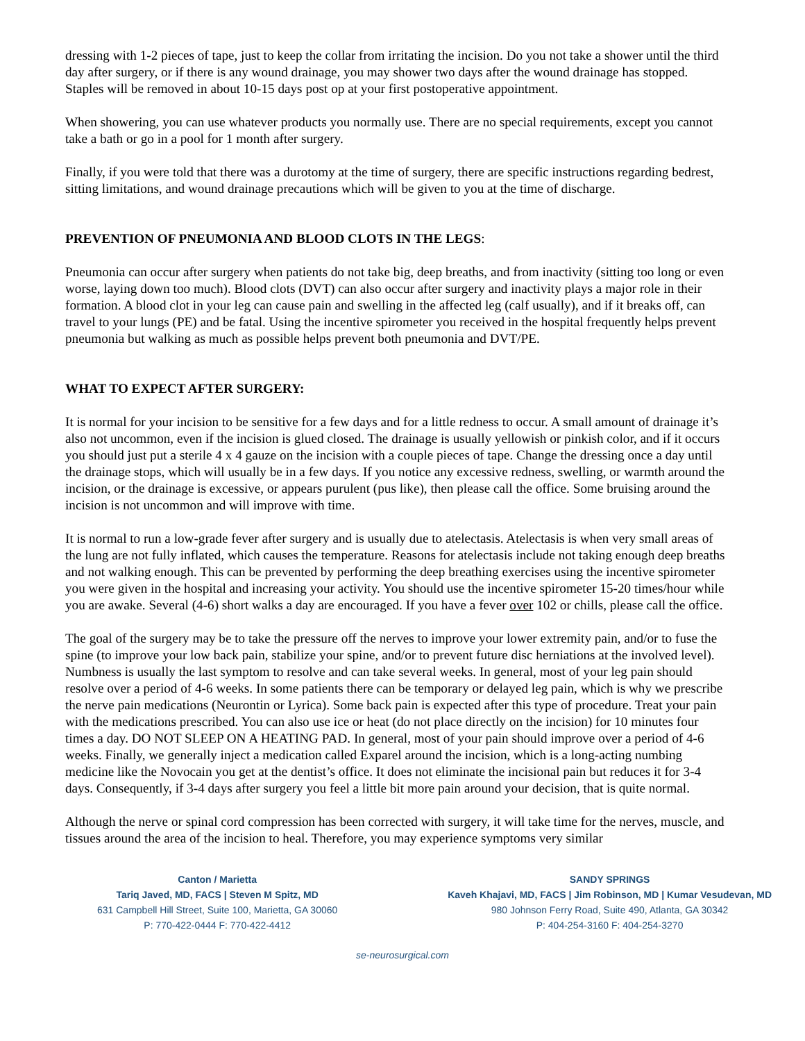dressing with 1-2 pieces of tape, just to keep the collar from irritating the incision. Do you not take a shower until the third day after surgery, or if there is any wound drainage, you may shower two days after the wound drainage has stopped. Staples will be removed in about 10-15 days post op at your first postoperative appointment.
When showering, you can use whatever products you normally use. There are no special requirements, except you cannot take a bath or go in a pool for 1 month after surgery.
Finally, if you were told that there was a durotomy at the time of surgery, there are specific instructions regarding bedrest, sitting limitations, and wound drainage precautions which will be given to you at the time of discharge.
PREVENTION OF PNEUMONIA AND BLOOD CLOTS IN THE LEGS:
Pneumonia can occur after surgery when patients do not take big, deep breaths, and from inactivity (sitting too long or even worse, laying down too much). Blood clots (DVT) can also occur after surgery and inactivity plays a major role in their formation. A blood clot in your leg can cause pain and swelling in the affected leg (calf usually), and if it breaks off, can travel to your lungs (PE) and be fatal. Using the incentive spirometer you received in the hospital frequently helps prevent pneumonia but walking as much as possible helps prevent both pneumonia and DVT/PE.
WHAT TO EXPECT AFTER SURGERY:
It is normal for your incision to be sensitive for a few days and for a little redness to occur. A small amount of drainage it’s also not uncommon, even if the incision is glued closed. The drainage is usually yellowish or pinkish color, and if it occurs you should just put a sterile 4 x 4 gauze on the incision with a couple pieces of tape. Change the dressing once a day until the drainage stops, which will usually be in a few days. If you notice any excessive redness, swelling, or warmth around the incision, or the drainage is excessive, or appears purulent (pus like), then please call the office. Some bruising around the incision is not uncommon and will improve with time.
It is normal to run a low-grade fever after surgery and is usually due to atelectasis. Atelectasis is when very small areas of the lung are not fully inflated, which causes the temperature. Reasons for atelectasis include not taking enough deep breaths and not walking enough. This can be prevented by performing the deep breathing exercises using the incentive spirometer you were given in the hospital and increasing your activity. You should use the incentive spirometer 15-20 times/hour while you are awake. Several (4-6) short walks a day are encouraged. If you have a fever over 102 or chills, please call the office.
The goal of the surgery may be to take the pressure off the nerves to improve your lower extremity pain, and/or to fuse the spine (to improve your low back pain, stabilize your spine, and/or to prevent future disc herniations at the involved level). Numbness is usually the last symptom to resolve and can take several weeks. In general, most of your leg pain should resolve over a period of 4-6 weeks. In some patients there can be temporary or delayed leg pain, which is why we prescribe the nerve pain medications (Neurontin or Lyrica). Some back pain is expected after this type of procedure. Treat your pain with the medications prescribed. You can also use ice or heat (do not place directly on the incision) for 10 minutes four times a day. DO NOT SLEEP ON A HEATING PAD. In general, most of your pain should improve over a period of 4-6 weeks. Finally, we generally inject a medication called Exparel around the incision, which is a long-acting numbing medicine like the Novocain you get at the dentist’s office. It does not eliminate the incisional pain but reduces it for 3-4 days. Consequently, if 3-4 days after surgery you feel a little bit more pain around your decision, that is quite normal.
Although the nerve or spinal cord compression has been corrected with surgery, it will take time for the nerves, muscle, and tissues around the area of the incision to heal. Therefore, you may experience symptoms very similar
Canton / Marietta
Tariq Javed, MD, FACS | Steven M Spitz, MD
631 Campbell Hill Street, Suite 100, Marietta, GA 30060
P: 770-422-0444 F: 770-422-4412
SANDY SPRINGS
Kaveh Khajavi, MD, FACS | Jim Robinson, MD | Kumar Vesudevan, MD
980 Johnson Ferry Road, Suite 490, Atlanta, GA 30342
P: 404-254-3160 F: 404-254-3270
se-neurosurgical.com